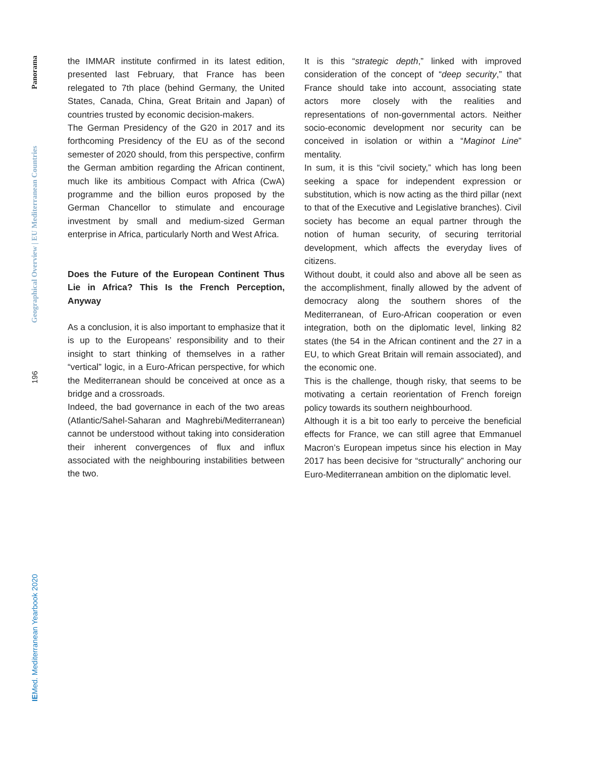Panorama
Geographical Overview | EU Mediterranean Countries
196
IEMed. Mediterranean Yearbook 2020
the IMMAR institute confirmed in its latest edition, presented last February, that France has been relegated to 7th place (behind Germany, the United States, Canada, China, Great Britain and Japan) of countries trusted by economic decision-makers.
The German Presidency of the G20 in 2017 and its forthcoming Presidency of the EU as of the second semester of 2020 should, from this perspective, confirm the German ambition regarding the African continent, much like its ambitious Compact with Africa (CwA) programme and the billion euros proposed by the German Chancellor to stimulate and encourage investment by small and medium-sized German enterprise in Africa, particularly North and West Africa.
Does the Future of the European Continent Thus Lie in Africa? This Is the French Perception, Anyway
As a conclusion, it is also important to emphasize that it is up to the Europeans’ responsibility and to their insight to start thinking of themselves in a rather “vertical” logic, in a Euro-African perspective, for which the Mediterranean should be conceived at once as a bridge and a crossroads.
Indeed, the bad governance in each of the two areas (Atlantic/Sahel-Saharan and Maghrebi/Mediterranean) cannot be understood without taking into consideration their inherent convergences of flux and influx associated with the neighbouring instabilities between the two.
It is this “strategic depth,” linked with improved consideration of the concept of “deep security,” that France should take into account, associating state actors more closely with the realities and representations of non-governmental actors. Neither socio-economic development nor security can be conceived in isolation or within a “Maginot Line” mentality.
In sum, it is this “civil society,” which has long been seeking a space for independent expression or substitution, which is now acting as the third pillar (next to that of the Executive and Legislative branches). Civil society has become an equal partner through the notion of human security, of securing territorial development, which affects the everyday lives of citizens.
Without doubt, it could also and above all be seen as the accomplishment, finally allowed by the advent of democracy along the southern shores of the Mediterranean, of Euro-African cooperation or even integration, both on the diplomatic level, linking 82 states (the 54 in the African continent and the 27 in a EU, to which Great Britain will remain associated), and the economic one.
This is the challenge, though risky, that seems to be motivating a certain reorientation of French foreign policy towards its southern neighbourhood.
Although it is a bit too early to perceive the beneficial effects for France, we can still agree that Emmanuel Macron’s European impetus since his election in May 2017 has been decisive for “structurally” anchoring our Euro-Mediterranean ambition on the diplomatic level.